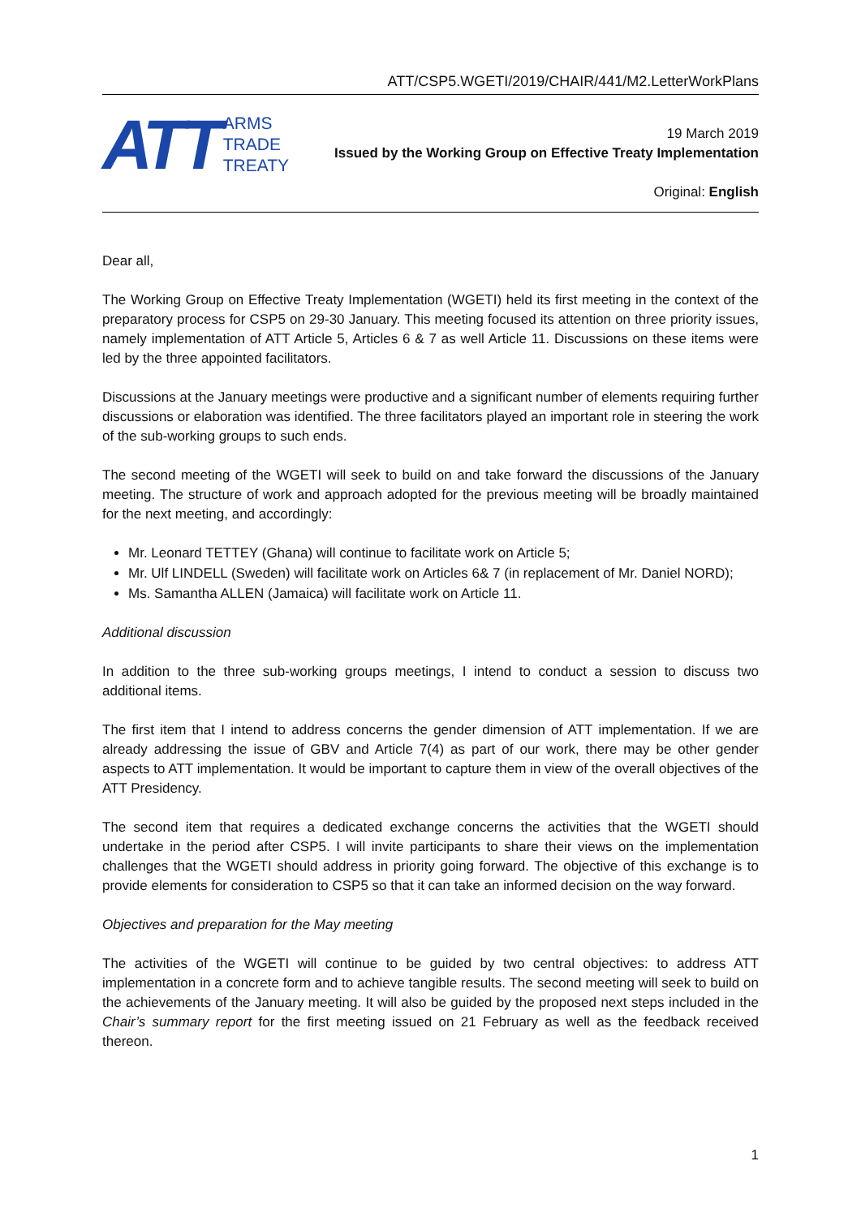ATT/CSP5.WGETI/2019/CHAIR/441/M2.LetterWorkPlans
ATT
ARMS
TRADE
TREATY
19 March 2019
Issued by the Working Group on Effective Treaty Implementation
Original: English
Dear all,
The Working Group on Effective Treaty Implementation (WGETI) held its first meeting in the context of the preparatory process for CSP5 on 29-30 January. This meeting focused its attention on three priority issues, namely implementation of ATT Article 5, Articles 6 & 7 as well Article 11. Discussions on these items were led by the three appointed facilitators.
Discussions at the January meetings were productive and a significant number of elements requiring further discussions or elaboration was identified. The three facilitators played an important role in steering the work of the sub-working groups to such ends.
The second meeting of the WGETI will seek to build on and take forward the discussions of the January meeting. The structure of work and approach adopted for the previous meeting will be broadly maintained for the next meeting, and accordingly:
Mr. Leonard TETTEY (Ghana) will continue to facilitate work on Article 5;
Mr. Ulf LINDELL (Sweden) will facilitate work on Articles 6& 7 (in replacement of Mr. Daniel NORD);
Ms. Samantha ALLEN (Jamaica) will facilitate work on Article 11.
Additional discussion
In addition to the three sub-working groups meetings, I intend to conduct a session to discuss two additional items.
The first item that I intend to address concerns the gender dimension of ATT implementation. If we are already addressing the issue of GBV and Article 7(4) as part of our work, there may be other gender aspects to ATT implementation. It would be important to capture them in view of the overall objectives of the ATT Presidency.
The second item that requires a dedicated exchange concerns the activities that the WGETI should undertake in the period after CSP5. I will invite participants to share their views on the implementation challenges that the WGETI should address in priority going forward. The objective of this exchange is to provide elements for consideration to CSP5 so that it can take an informed decision on the way forward.
Objectives and preparation for the May meeting
The activities of the WGETI will continue to be guided by two central objectives: to address ATT implementation in a concrete form and to achieve tangible results. The second meeting will seek to build on the achievements of the January meeting. It will also be guided by the proposed next steps included in the Chair’s summary report for the first meeting issued on 21 February as well as the feedback received thereon.
1